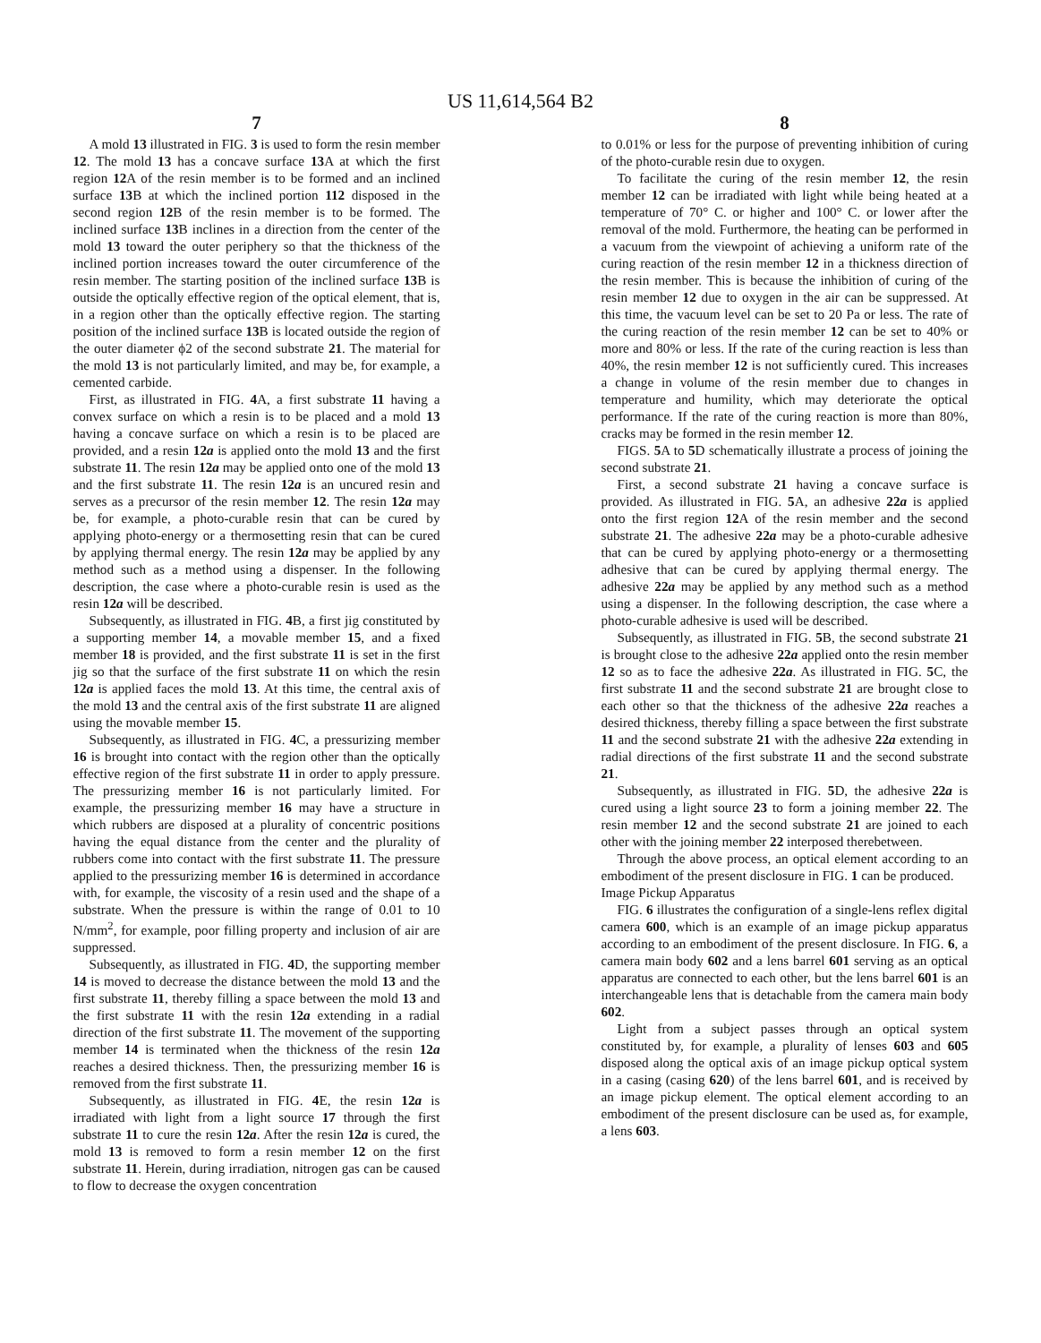US 11,614,564 B2
7
A mold 13 illustrated in FIG. 3 is used to form the resin member 12. The mold 13 has a concave surface 13 A at which the first region 12 A of the resin member is to be formed and an inclined surface 13 B at which the inclined portion 112 disposed in the second region 12 B of the resin member is to be formed. The inclined surface 13 B inclines in a direction from the center of the mold 13 toward the outer periphery so that the thickness of the inclined portion increases toward the outer circumference of the resin member. The starting position of the inclined surface 13 B is outside the optically effective region of the optical element, that is, in a region other than the optically effective region. The starting position of the inclined surface 13 B is located outside the region of the outer diameter ϕ2 of the second substrate 21. The material for the mold 13 is not particularly limited, and may be, for example, a cemented carbide.
First, as illustrated in FIG. 4 A, a first substrate 11 having a convex surface on which a resin is to be placed and a mold 13 having a concave surface on which a resin is to be placed are provided, and a resin 12a is applied onto the mold 13 and the first substrate 11. The resin 12a may be applied onto one of the mold 13 and the first substrate 11. The resin 12a is an uncured resin and serves as a precursor of the resin member 12. The resin 12a may be, for example, a photo-curable resin that can be cured by applying photo-energy or a thermosetting resin that can be cured by applying thermal energy. The resin 12a may be applied by any method such as a method using a dispenser. In the following description, the case where a photo-curable resin is used as the resin 12a will be described.
Subsequently, as illustrated in FIG. 4 B, a first jig constituted by a supporting member 14, a movable member 15, and a fixed member 18 is provided, and the first substrate 11 is set in the first jig so that the surface of the first substrate 11 on which the resin 12a is applied faces the mold 13. At this time, the central axis of the mold 13 and the central axis of the first substrate 11 are aligned using the movable member 15.
Subsequently, as illustrated in FIG. 4 C, a pressurizing member 16 is brought into contact with the region other than the optically effective region of the first substrate 11 in order to apply pressure. The pressurizing member 16 is not particularly limited. For example, the pressurizing member 16 may have a structure in which rubbers are disposed at a plurality of concentric positions having the equal distance from the center and the plurality of rubbers come into contact with the first substrate 11. The pressure applied to the pressurizing member 16 is determined in accordance with, for example, the viscosity of a resin used and the shape of a substrate. When the pressure is within the range of 0.01 to 10 N/mm<sup>2</sup>, for example, poor filling property and inclusion of air are suppressed.
Subsequently, as illustrated in FIG. 4 D, the supporting member 14 is moved to decrease the distance between the mold 13 and the first substrate 11, thereby filling a space between the mold 13 and the first substrate 11 with the resin 12a extending in a radial direction of the first substrate 11. The movement of the supporting member 14 is terminated when the thickness of the resin 12a reaches a desired thickness. Then, the pressurizing member 16 is removed from the first substrate 11.
Subsequently, as illustrated in FIG. 4 E, the resin 12a is irradiated with light from a light source 17 through the first substrate 11 to cure the resin 12a. After the resin 12a is cured, the mold 13 is removed to form a resin member 12 on the first substrate 11. Herein, during irradiation, nitrogen gas can be caused to flow to decrease the oxygen concentration
8
to 0.01% or less for the purpose of preventing inhibition of curing of the photo-curable resin due to oxygen.
To facilitate the curing of the resin member 12, the resin member 12 can be irradiated with light while being heated at a temperature of 70° C. or higher and 100° C. or lower after the removal of the mold. Furthermore, the heating can be performed in a vacuum from the viewpoint of achieving a uniform rate of the curing reaction of the resin member 12 in a thickness direction of the resin member. This is because the inhibition of curing of the resin member 12 due to oxygen in the air can be suppressed. At this time, the vacuum level can be set to 20 Pa or less. The rate of the curing reaction of the resin member 12 can be set to 40% or more and 80% or less. If the rate of the curing reaction is less than 40%, the resin member 12 is not sufficiently cured. This increases a change in volume of the resin member due to changes in temperature and humility, which may deteriorate the optical performance. If the rate of the curing reaction is more than 80%, cracks may be formed in the resin member 12.
FIGS. 5 A to 5 D schematically illustrate a process of joining the second substrate 21.
First, a second substrate 21 having a concave surface is provided. As illustrated in FIG. 5 A, an adhesive 22a is applied onto the first region 12 A of the resin member and the second substrate 21. The adhesive 22a may be a photo-curable adhesive that can be cured by applying photo-energy or a thermosetting adhesive that can be cured by applying thermal energy. The adhesive 22a may be applied by any method such as a method using a dispenser. In the following description, the case where a photo-curable adhesive is used will be described.
Subsequently, as illustrated in FIG. 5 B, the second substrate 21 is brought close to the adhesive 22a applied onto the resin member 12 so as to face the adhesive 22a. As illustrated in FIG. 5 C, the first substrate 11 and the second substrate 21 are brought close to each other so that the thickness of the adhesive 22a reaches a desired thickness, thereby filling a space between the first substrate 11 and the second substrate 21 with the adhesive 22a extending in radial directions of the first substrate 11 and the second substrate 21.
Subsequently, as illustrated in FIG. 5 D, the adhesive 22a is cured using a light source 23 to form a joining member 22. The resin member 12 and the second substrate 21 are joined to each other with the joining member 22 interposed therebetween.
Through the above process, an optical element according to an embodiment of the present disclosure in FIG. 1 can be produced.
Image Pickup Apparatus
FIG. 6 illustrates the configuration of a single-lens reflex digital camera 600, which is an example of an image pickup apparatus according to an embodiment of the present disclosure. In FIG. 6, a camera main body 602 and a lens barrel 601 serving as an optical apparatus are connected to each other, but the lens barrel 601 is an interchangeable lens that is detachable from the camera main body 602.
Light from a subject passes through an optical system constituted by, for example, a plurality of lenses 603 and 605 disposed along the optical axis of an image pickup optical system in a casing (casing 620) of the lens barrel 601, and is received by an image pickup element. The optical element according to an embodiment of the present disclosure can be used as, for example, a lens 603.